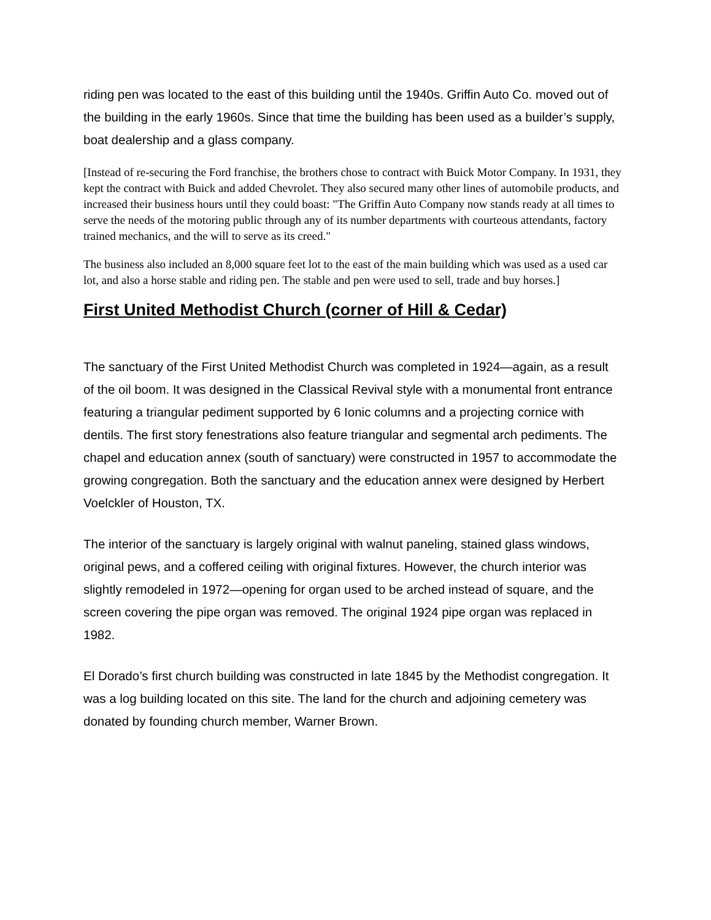riding pen was located to the east of this building until the 1940s. Griffin Auto Co. moved out of the building in the early 1960s. Since that time the building has been used as a builder’s supply, boat dealership and a glass company.
[Instead of re-securing the Ford franchise, the brothers chose to contract with Buick Motor Company. In 1931, they kept the contract with Buick and added Chevrolet. They also secured many other lines of automobile products, and increased their business hours until they could boast: "The Griffin Auto Company now stands ready at all times to serve the needs of the motoring public through any of its number departments with courteous attendants, factory trained mechanics, and the will to serve as its creed."
The business also included an 8,000 square feet lot to the east of the main building which was used as a used car lot, and also a horse stable and riding pen. The stable and pen were used to sell, trade and buy horses.]
First United Methodist Church (corner of Hill & Cedar)
The sanctuary of the First United Methodist Church was completed in 1924—again, as a result of the oil boom. It was designed in the Classical Revival style with a monumental front entrance featuring a triangular pediment supported by 6 Ionic columns and a projecting cornice with dentils. The first story fenestrations also feature triangular and segmental arch pediments. The chapel and education annex (south of sanctuary) were constructed in 1957 to accommodate the growing congregation. Both the sanctuary and the education annex were designed by Herbert Voelckler of Houston, TX.
The interior of the sanctuary is largely original with walnut paneling, stained glass windows, original pews, and a coffered ceiling with original fixtures. However, the church interior was slightly remodeled in 1972—opening for organ used to be arched instead of square, and the screen covering the pipe organ was removed. The original 1924 pipe organ was replaced in 1982.
El Dorado’s first church building was constructed in late 1845 by the Methodist congregation. It was a log building located on this site. The land for the church and adjoining cemetery was donated by founding church member, Warner Brown.